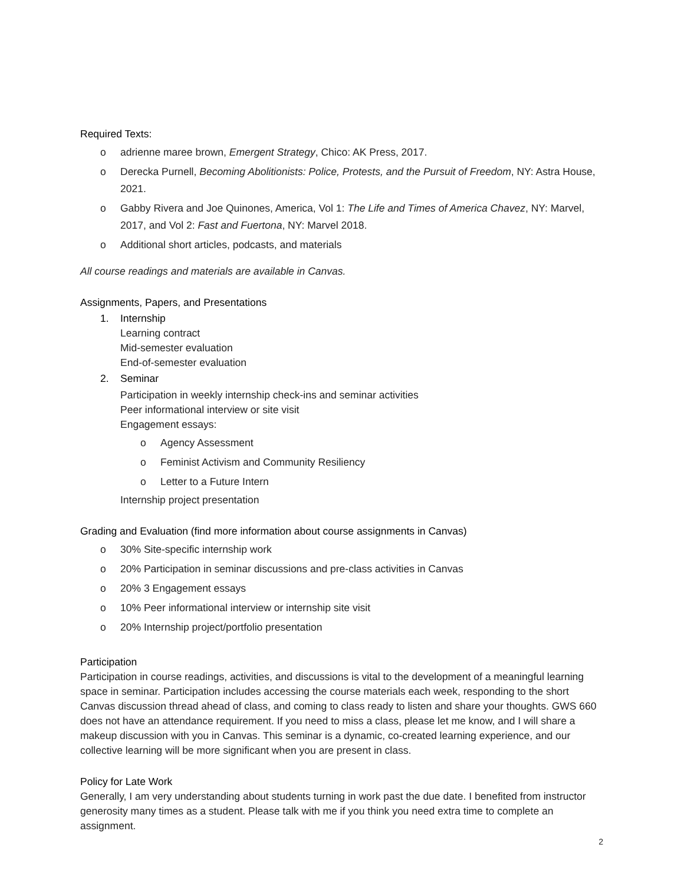Required Texts:
o adrienne maree brown, Emergent Strategy, Chico: AK Press, 2017.
o Derecka Purnell, Becoming Abolitionists: Police, Protests, and the Pursuit of Freedom, NY: Astra House, 2021.
o Gabby Rivera and Joe Quinones, America, Vol 1: The Life and Times of America Chavez, NY: Marvel, 2017, and Vol 2: Fast and Fuertona, NY: Marvel 2018.
o Additional short articles, podcasts, and materials
All course readings and materials are available in Canvas.
Assignments, Papers, and Presentations
1. Internship
Learning contract
Mid-semester evaluation
End-of-semester evaluation
2. Seminar
Participation in weekly internship check-ins and seminar activities
Peer informational interview or site visit
Engagement essays:
o Agency Assessment
o Feminist Activism and Community Resiliency
o Letter to a Future Intern
Internship project presentation
Grading and Evaluation (find more information about course assignments in Canvas)
o 30% Site-specific internship work
o 20% Participation in seminar discussions and pre-class activities in Canvas
o 20% 3 Engagement essays
o 10% Peer informational interview or internship site visit
o 20% Internship project/portfolio presentation
Participation
Participation in course readings, activities, and discussions is vital to the development of a meaningful learning space in seminar. Participation includes accessing the course materials each week, responding to the short Canvas discussion thread ahead of class, and coming to class ready to listen and share your thoughts. GWS 660 does not have an attendance requirement. If you need to miss a class, please let me know, and I will share a makeup discussion with you in Canvas. This seminar is a dynamic, co-created learning experience, and our collective learning will be more significant when you are present in class.
Policy for Late Work
Generally, I am very understanding about students turning in work past the due date. I benefited from instructor generosity many times as a student. Please talk with me if you think you need extra time to complete an assignment.
2